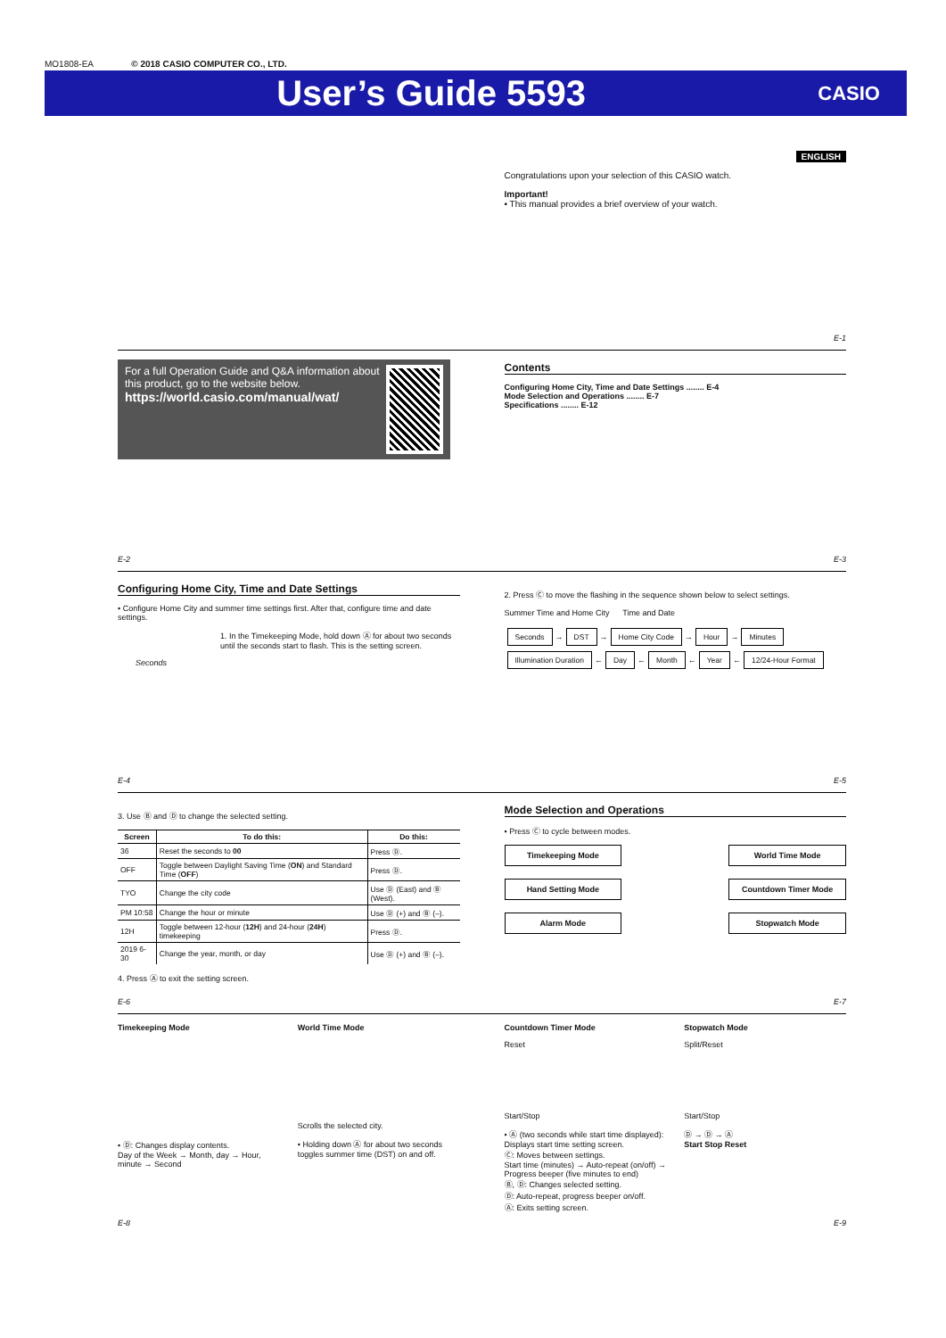MO1808-EA © 2018 CASIO COMPUTER CO., LTD.
User’s Guide 5593
CASIO
ENGLISH
Congratulations upon your selection of this CASIO watch.
Important!
• This manual provides a brief overview of your watch.
E-1
For a full Operation Guide and Q&A information about this product, go to the website below.
https://world.casio.com/manual/wat/
E-2
Contents
Configuring Home City, Time and Date Settings ........ E-4
Mode Selection and Operations ........ E-7
Specifications ........ E-12
E-3
Configuring Home City, Time and Date Settings
• Configure Home City and summer time settings first. After that, configure time and date settings.
1. In the Timekeeping Mode, hold down Ⓐ for about two seconds until the seconds start to flash. This is the setting screen.
Seconds
E-4
2. Press Ⓒ to move the flashing in the sequence shown below to select settings.
Summer Time and Home City Time and Date
Seconds → DST → Home City Code → Hour → Minutes
Illumination Duration ← Day ← Month ← Year ← 12/24-Hour Format
E-5
3. Use Ⓑ and Ⓓ to change the selected setting.
| Screen | To do this: | Do this: |
| --- | --- | --- |
| 36 | Reset the seconds to 00 | Press Ⓓ. |
| OFF | Toggle between Daylight Saving Time ( ON ) and Standard Time ( OFF ) | Press Ⓓ. |
| TYO | Change the city code | Use Ⓓ (East) and Ⓑ (West). |
| PM 10:58 | Change the hour or minute | Use Ⓓ (+) and Ⓑ (–). |
| 12H | Toggle between 12-hour ( 12H ) and 24-hour ( 24H ) timekeeping | Press Ⓓ. |
| 2019 6-30 | Change the year, month, or day | Use Ⓓ (+) and Ⓑ (–). |
4. Press Ⓐ to exit the setting screen.
E-6
Mode Selection and Operations
• Press Ⓒ to cycle between modes.
Timekeeping Mode
World Time Mode
Hand Setting Mode
Countdown Timer Mode
Alarm Mode
Stopwatch Mode
E-7
Timekeeping Mode
• Ⓓ: Changes display contents.
Day of the Week → Month, day → Hour, minute → Second
World Time Mode
Scrolls the selected city.
• Holding down Ⓐ for about two seconds toggles summer time (DST) on and off.
E-8
Countdown Timer Mode
Reset
Start/Stop
• Ⓐ (two seconds while start time displayed): Displays start time setting screen.
Ⓒ: Moves between settings.
Start time (minutes) → Auto-repeat (on/off) → Progress beeper (five minutes to end)
Ⓑ, Ⓓ: Changes selected setting.
Ⓓ: Auto-repeat, progress beeper on/off.
Ⓐ: Exits setting screen.
Stopwatch Mode
Split/Reset
Start/Stop
Ⓓ → Ⓓ → Ⓐ
Start Stop Reset
E-9